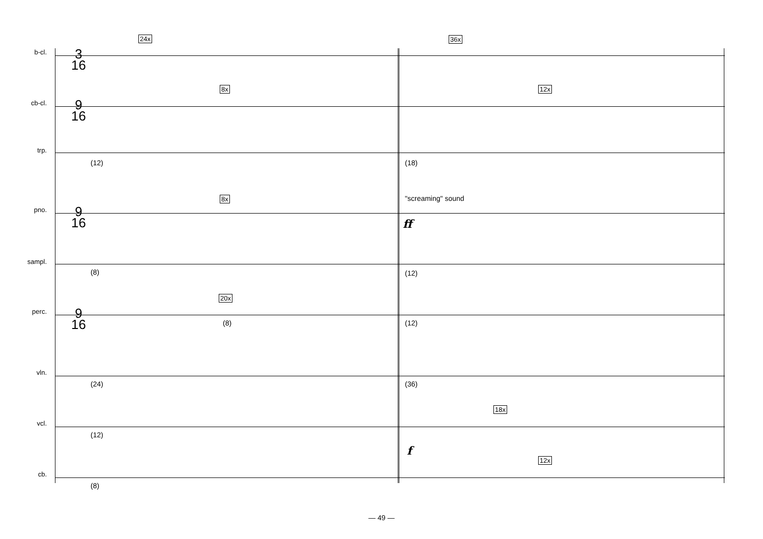b-cl.
3
16
24x 36x
cb-cl.
9
16
8x 12x
trp.
(12) (18)
"screaming" sound
pno.
9
16
8x
ff
sampl.
(8) (12)
perc.
9
16
20x
(8) (12)
vln.
(24) (36)
vcl.
(12)
18x
f
cb.
(8)
12x
— 49 —